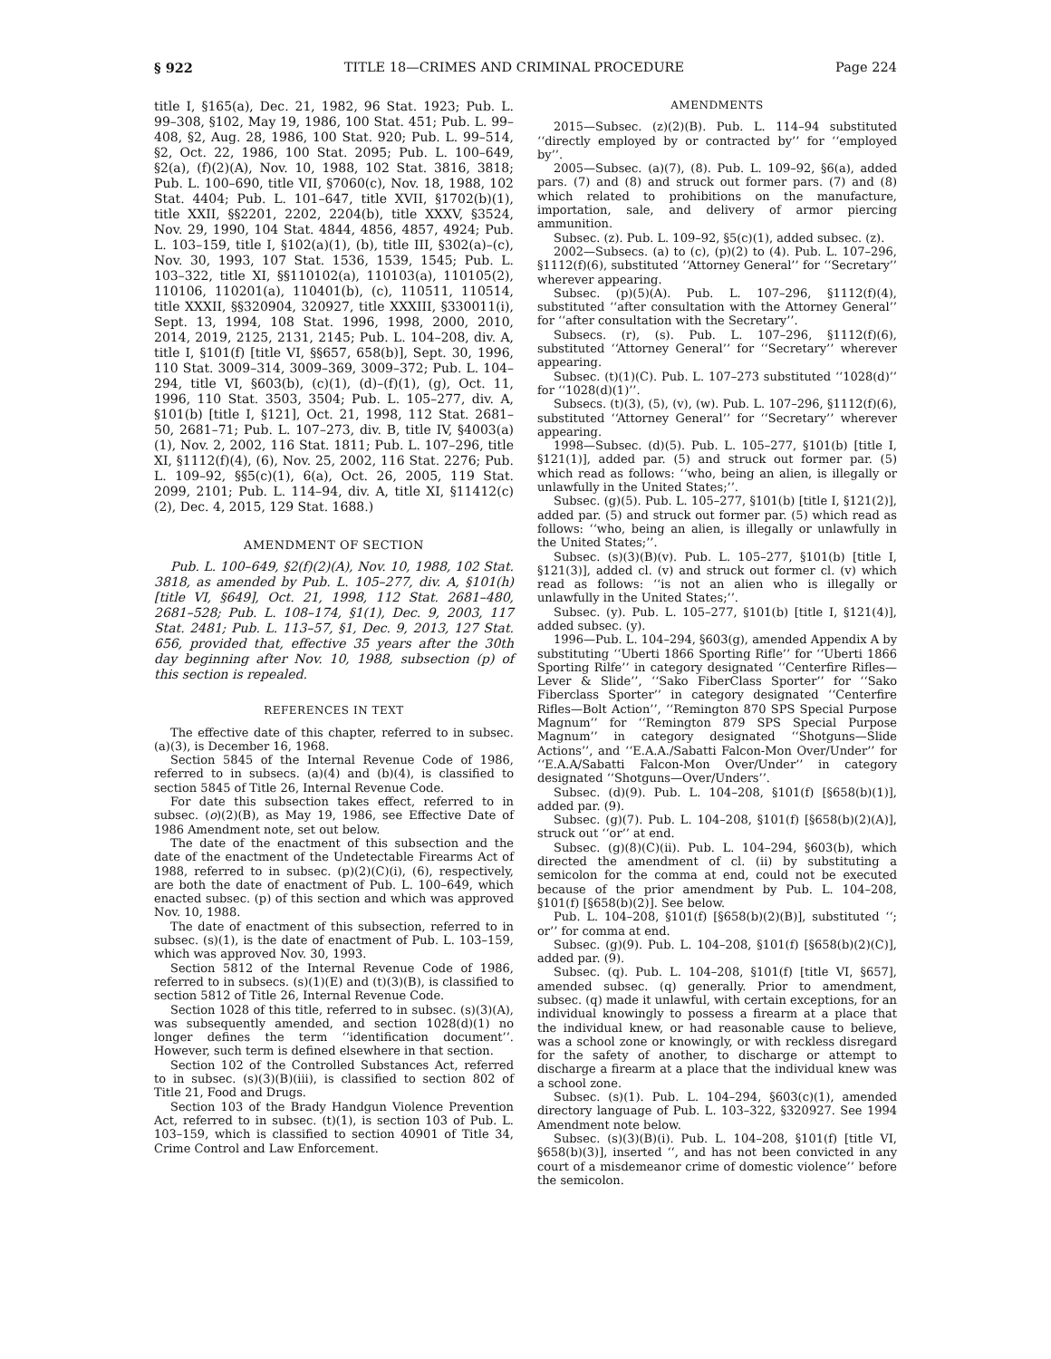§ 922 TITLE 18—CRIMES AND CRIMINAL PROCEDURE Page 224
title I, §165(a), Dec. 21, 1982, 96 Stat. 1923; Pub. L. 99–308, §102, May 19, 1986, 100 Stat. 451; Pub. L. 99–408, §2, Aug. 28, 1986, 100 Stat. 920; Pub. L. 99–514, §2, Oct. 22, 1986, 100 Stat. 2095; Pub. L. 100–649, §2(a), (f)(2)(A), Nov. 10, 1988, 102 Stat. 3816, 3818; Pub. L. 100–690, title VII, §7060(c), Nov. 18, 1988, 102 Stat. 4404; Pub. L. 101–647, title XVII, §1702(b)(1), title XXII, §§2201, 2202, 2204(b), title XXXV, §3524, Nov. 29, 1990, 104 Stat. 4844, 4856, 4857, 4924; Pub. L. 103–159, title I, §102(a)(1), (b), title III, §302(a)–(c), Nov. 30, 1993, 107 Stat. 1536, 1539, 1545; Pub. L. 103–322, title XI, §§110102(a), 110103(a), 110105(2), 110106, 110201(a), 110401(b), (c), 110511, 110514, title XXXII, §§320904, 320927, title XXXIII, §330011(i), Sept. 13, 1994, 108 Stat. 1996, 1998, 2000, 2010, 2014, 2019, 2125, 2131, 2145; Pub. L. 104–208, div. A, title I, §101(f) [title VI, §§657, 658(b)], Sept. 30, 1996, 110 Stat. 3009–314, 3009–369, 3009–372; Pub. L. 104–294, title VI, §603(b), (c)(1), (d)–(f)(1), (g), Oct. 11, 1996, 110 Stat. 3503, 3504; Pub. L. 105–277, div. A, §101(b) [title I, §121], Oct. 21, 1998, 112 Stat. 2681–50, 2681–71; Pub. L. 107–273, div. B, title IV, §4003(a)(1), Nov. 2, 2002, 116 Stat. 1811; Pub. L. 107–296, title XI, §1112(f)(4), (6), Nov. 25, 2002, 116 Stat. 2276; Pub. L. 109–92, §§5(c)(1), 6(a), Oct. 26, 2005, 119 Stat. 2099, 2101; Pub. L. 114–94, div. A, title XI, §11412(c)(2), Dec. 4, 2015, 129 Stat. 1688.)
AMENDMENT OF SECTION
Pub. L. 100–649, §2(f)(2)(A), Nov. 10, 1988, 102 Stat. 3818, as amended by Pub. L. 105–277, div. A, §101(h) [title VI, §649], Oct. 21, 1998, 112 Stat. 2681–480, 2681–528; Pub. L. 108–174, §1(1), Dec. 9, 2003, 117 Stat. 2481; Pub. L. 113–57, §1, Dec. 9, 2013, 127 Stat. 656, provided that, effective 35 years after the 30th day beginning after Nov. 10, 1988, subsection (p) of this section is repealed.
REFERENCES IN TEXT
The effective date of this chapter, referred to in subsec. (a)(3), is December 16, 1968.
Section 5845 of the Internal Revenue Code of 1986, referred to in subsecs. (a)(4) and (b)(4), is classified to section 5845 of Title 26, Internal Revenue Code.
For date this subsection takes effect, referred to in subsec. (o)(2)(B), as May 19, 1986, see Effective Date of 1986 Amendment note, set out below.
The date of the enactment of this subsection and the date of the enactment of the Undetectable Firearms Act of 1988, referred to in subsec. (p)(2)(C)(i), (6), respectively, are both the date of enactment of Pub. L. 100–649, which enacted subsec. (p) of this section and which was approved Nov. 10, 1988.
The date of enactment of this subsection, referred to in subsec. (s)(1), is the date of enactment of Pub. L. 103–159, which was approved Nov. 30, 1993.
Section 5812 of the Internal Revenue Code of 1986, referred to in subsecs. (s)(1)(E) and (t)(3)(B), is classified to section 5812 of Title 26, Internal Revenue Code.
Section 1028 of this title, referred to in subsec. (s)(3)(A), was subsequently amended, and section 1028(d)(1) no longer defines the term ‘‘identification document’’. However, such term is defined elsewhere in that section.
Section 102 of the Controlled Substances Act, referred to in subsec. (s)(3)(B)(iii), is classified to section 802 of Title 21, Food and Drugs.
Section 103 of the Brady Handgun Violence Prevention Act, referred to in subsec. (t)(1), is section 103 of Pub. L. 103–159, which is classified to section 40901 of Title 34, Crime Control and Law Enforcement.
AMENDMENTS
2015—Subsec. (z)(2)(B). Pub. L. 114–94 substituted ‘‘directly employed by or contracted by’’ for ‘‘employed by’’.
2005—Subsec. (a)(7), (8). Pub. L. 109–92, §6(a), added pars. (7) and (8) and struck out former pars. (7) and (8) which related to prohibitions on the manufacture, importation, sale, and delivery of armor piercing ammunition.
Subsec. (z). Pub. L. 109–92, §5(c)(1), added subsec. (z).
2002—Subsecs. (a) to (c), (p)(2) to (4). Pub. L. 107–296, §1112(f)(6), substituted ‘‘Attorney General’’ for ‘‘Secretary’’ wherever appearing.
Subsec. (p)(5)(A). Pub. L. 107–296, §1112(f)(4), substituted ‘‘after consultation with the Attorney General’’ for ‘‘after consultation with the Secretary’’.
Subsecs. (r), (s). Pub. L. 107–296, §1112(f)(6), substituted ‘‘Attorney General’’ for ‘‘Secretary’’ wherever appearing.
Subsec. (t)(1)(C). Pub. L. 107–273 substituted ‘‘1028(d)’’ for ‘‘1028(d)(1)’’.
Subsecs. (t)(3), (5), (v), (w). Pub. L. 107–296, §1112(f)(6), substituted ‘‘Attorney General’’ for ‘‘Secretary’’ wherever appearing.
1998—Subsec. (d)(5). Pub. L. 105–277, §101(b) [title I, §121(1)], added par. (5) and struck out former par. (5) which read as follows: ‘‘who, being an alien, is illegally or unlawfully in the United States;’’.
Subsec. (g)(5). Pub. L. 105–277, §101(b) [title I, §121(2)], added par. (5) and struck out former par. (5) which read as follows: ‘‘who, being an alien, is illegally or unlawfully in the United States;’’.
Subsec. (s)(3)(B)(v). Pub. L. 105–277, §101(b) [title I, §121(3)], added cl. (v) and struck out former cl. (v) which read as follows: ‘‘is not an alien who is illegally or unlawfully in the United States;’’.
Subsec. (y). Pub. L. 105–277, §101(b) [title I, §121(4)], added subsec. (y).
1996—Pub. L. 104–294, §603(g), amended Appendix A by substituting ‘‘Uberti 1866 Sporting Rifle’’ for ‘‘Uberti 1866 Sporting Rilfe’’ in category designated ‘‘Centerfire Rifles—Lever & Slide’’, ‘‘Sako FiberClass Sporter’’ for ‘‘Sako Fiberclass Sporter’’ in category designated ‘‘Centerfire Rifles—Bolt Action’’, ‘‘Remington 870 SPS Special Purpose Magnum’’ for ‘‘Remington 879 SPS Special Purpose Magnum’’ in category designated ‘‘Shotguns—Slide Actions’’, and ‘‘E.A.A./Sabatti Falcon-Mon Over/Under’’ for ‘‘E.A.A/Sabatti Falcon-Mon Over/Under’’ in category designated ‘‘Shotguns—Over/Unders’’.
Subsec. (d)(9). Pub. L. 104–208, §101(f) [§658(b)(1)], added par. (9).
Subsec. (g)(7). Pub. L. 104–208, §101(f) [§658(b)(2)(A)], struck out ‘‘or’’ at end.
Subsec. (g)(8)(C)(ii). Pub. L. 104–294, §603(b), which directed the amendment of cl. (ii) by substituting a semicolon for the comma at end, could not be executed because of the prior amendment by Pub. L. 104–208, §101(f) [§658(b)(2)]. See below.
Pub. L. 104–208, §101(f) [§658(b)(2)(B)], substituted ‘‘; or’’ for comma at end.
Subsec. (g)(9). Pub. L. 104–208, §101(f) [§658(b)(2)(C)], added par. (9).
Subsec. (q). Pub. L. 104–208, §101(f) [title VI, §657], amended subsec. (q) generally. Prior to amendment, subsec. (q) made it unlawful, with certain exceptions, for an individual knowingly to possess a firearm at a place that the individual knew, or had reasonable cause to believe, was a school zone or knowingly, or with reckless disregard for the safety of another, to discharge or attempt to discharge a firearm at a place that the individual knew was a school zone.
Subsec. (s)(1). Pub. L. 104–294, §603(c)(1), amended directory language of Pub. L. 103–322, §320927. See 1994 Amendment note below.
Subsec. (s)(3)(B)(i). Pub. L. 104–208, §101(f) [title VI, §658(b)(3)], inserted ‘‘, and has not been convicted in any court of a misdemeanor crime of domestic violence’’ before the semicolon.